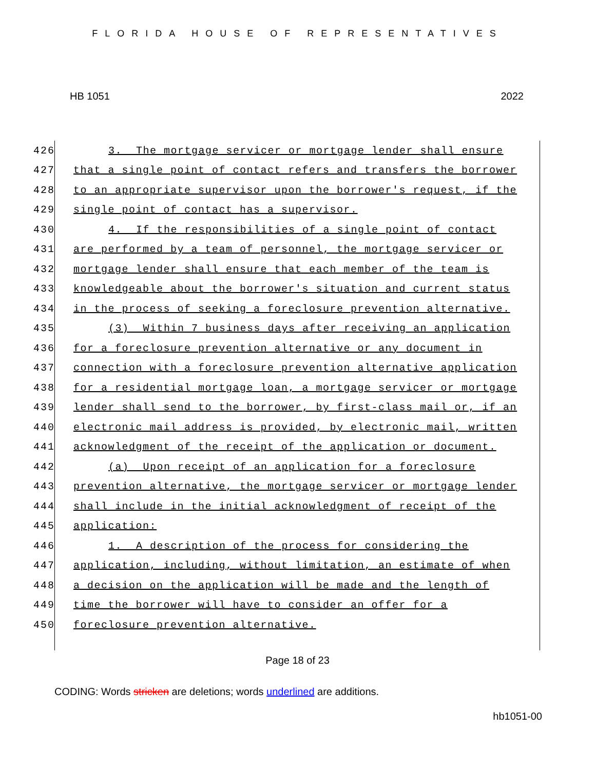FLORIDA HOUSE OF REPRESENTATIVES
HB 1051 2022
426 3. The mortgage servicer or mortgage lender shall ensure
427 that a single point of contact refers and transfers the borrower
428 to an appropriate supervisor upon the borrower's request, if the
429 single point of contact has a supervisor.
430 4. If the responsibilities of a single point of contact
431 are performed by a team of personnel, the mortgage servicer or
432 mortgage lender shall ensure that each member of the team is
433 knowledgeable about the borrower's situation and current status
434 in the process of seeking a foreclosure prevention alternative.
435 (3) Within 7 business days after receiving an application
436 for a foreclosure prevention alternative or any document in
437 connection with a foreclosure prevention alternative application
438 for a residential mortgage loan, a mortgage servicer or mortgage
439 lender shall send to the borrower, by first-class mail or, if an
440 electronic mail address is provided, by electronic mail, written
441 acknowledgment of the receipt of the application or document.
442 (a) Upon receipt of an application for a foreclosure
443 prevention alternative, the mortgage servicer or mortgage lender
444 shall include in the initial acknowledgment of receipt of the
445 application:
446 1. A description of the process for considering the
447 application, including, without limitation, an estimate of when
448 a decision on the application will be made and the length of
449 time the borrower will have to consider an offer for a
450 foreclosure prevention alternative.
Page 18 of 23
CODING: Words stricken are deletions; words underlined are additions.
hb1051-00